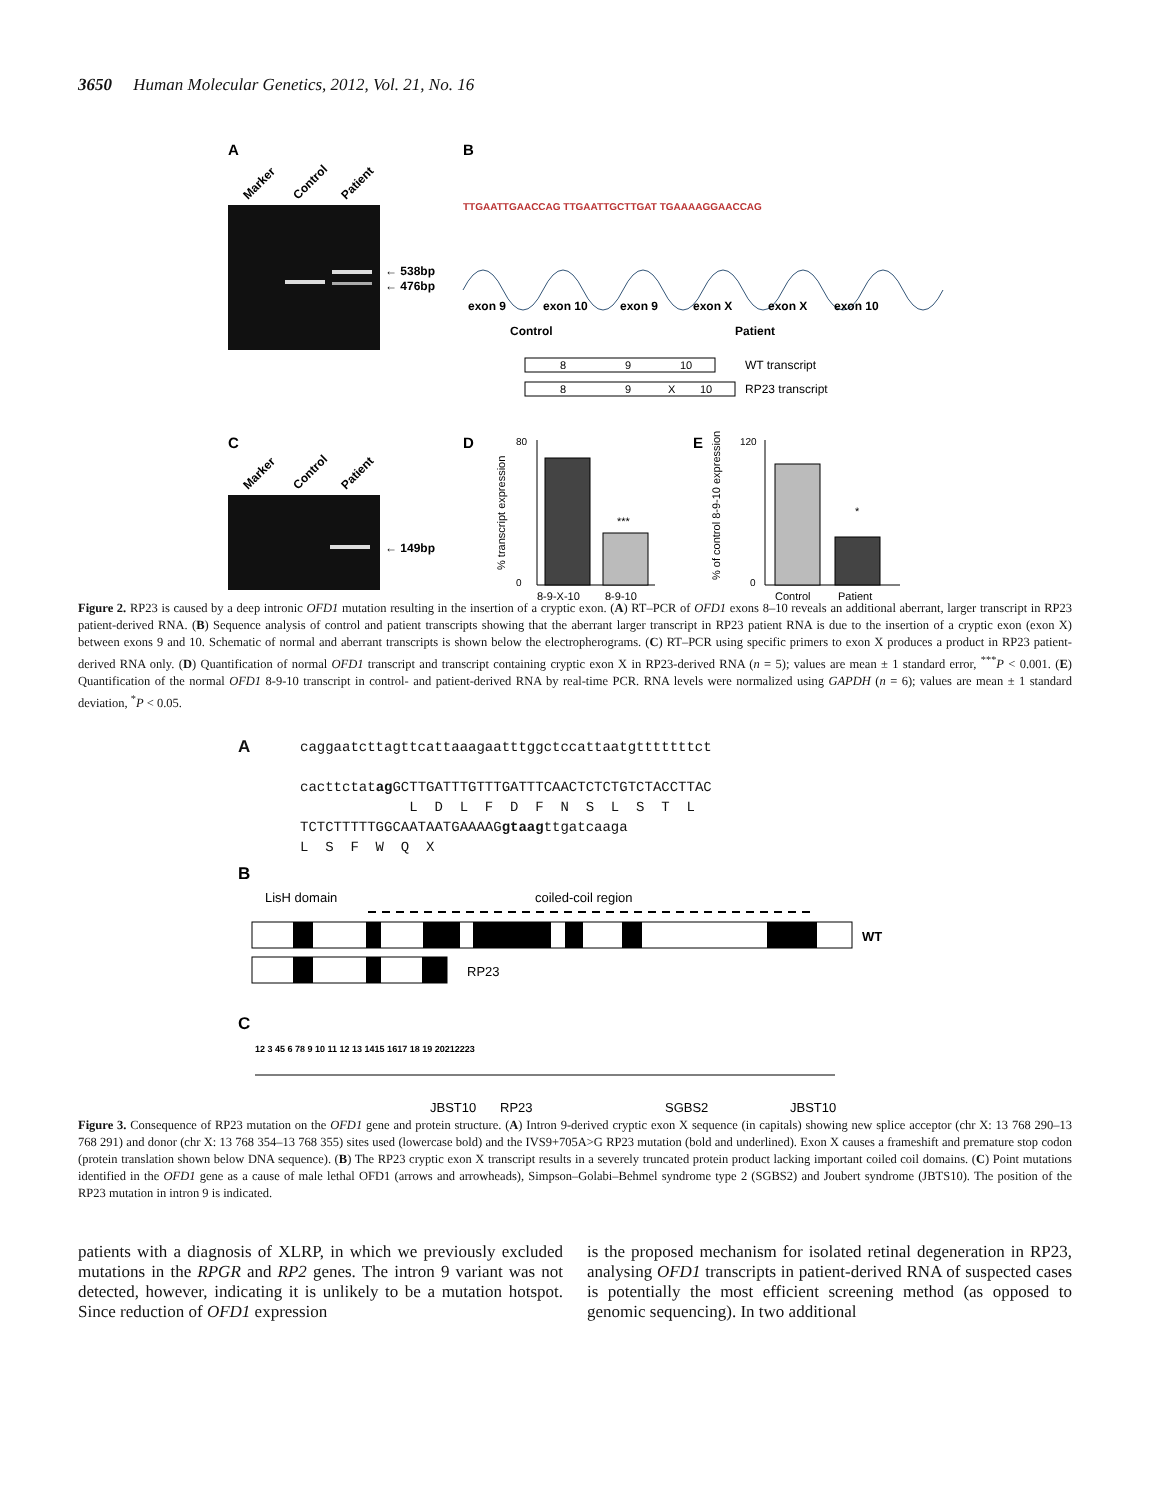3650 Human Molecular Genetics, 2012, Vol. 21, No. 16
A
Marker
Control
Patient
← 538bp
← 476bp
B
TTGAATTGAACCAG TTGAATTGCTTGAT TGAAAAGGAACCAG
exon 9
exon 10
exon 9
exon X
exon X
exon 10
Control
Patient
8
9
10
WT transcript
8
9
X
10
RP23 transcript
C
Marker
Control
Patient
← 149bp
D
% transcript expression
80
0
***
8-9-X-10
8-9-10
E
% of control 8-9-10 expression
120
0
*
Control
Patient
Figure 2. RP23 is caused by a deep intronic OFD1 mutation resulting in the insertion of a cryptic exon. (A) RT–PCR of OFD1 exons 8–10 reveals an additional aberrant, larger transcript in RP23 patient-derived RNA. (B) Sequence analysis of control and patient transcripts showing that the aberrant larger transcript in RP23 patient RNA is due to the insertion of a cryptic exon (exon X) between exons 9 and 10. Schematic of normal and aberrant transcripts is shown below the electropherograms. (C) RT–PCR using specific primers to exon X produces a product in RP23 patient-derived RNA only. (D) Quantification of normal OFD1 transcript and transcript containing cryptic exon X in RP23-derived RNA (n = 5); values are mean ± 1 standard error, <sup>***</sup>P < 0.001. (E) Quantification of the normal OFD1 8-9-10 transcript in control- and patient-derived RNA by real-time PCR. RNA levels were normalized using GAPDH (n = 6); values are mean ± 1 standard deviation, <sup>*</sup>P < 0.05.
A
caggaatcttagttcattaaagaatttggctccattaatgtttttttct
cacttctatag GCTTGATTTGTTTGATTTCAACTCTCTGTCTACCTTAC
L D L F D F N S L S T L
TCTCTTTTTGGCAATAATGAAAAGgtaagttgatcaaga
L S F W Q X
B
LisH domain
coiled-coil region
WT
RP23
C
12 3 45 6 78 9 10 11 12 13 1415 1617 18 19 20212223
JBST10
RP23
SGBS2
JBST10
Figure 3. Consequence of RP23 mutation on the OFD1 gene and protein structure. (A) Intron 9-derived cryptic exon X sequence (in capitals) showing new splice acceptor (chr X: 13 768 290–13 768 291) and donor (chr X: 13 768 354–13 768 355) sites used (lowercase bold) and the IVS9+705A>G RP23 mutation (bold and underlined). Exon X causes a frameshift and premature stop codon (protein translation shown below DNA sequence). (B) The RP23 cryptic exon X transcript results in a severely truncated protein product lacking important coiled coil domains. (C) Point mutations identified in the OFD1 gene as a cause of male lethal OFD1 (arrows and arrowheads), Simpson–Golabi–Behmel syndrome type 2 (SGBS2) and Joubert syndrome (JBTS10). The position of the RP23 mutation in intron 9 is indicated.
patients with a diagnosis of XLRP, in which we previously excluded mutations in the RPGR and RP2 genes. The intron 9 variant was not detected, however, indicating it is unlikely to be a mutation hotspot. Since reduction of OFD1 expression
is the proposed mechanism for isolated retinal degeneration in RP23, analysing OFD1 transcripts in patient-derived RNA of suspected cases is potentially the most efficient screening method (as opposed to genomic sequencing). In two additional